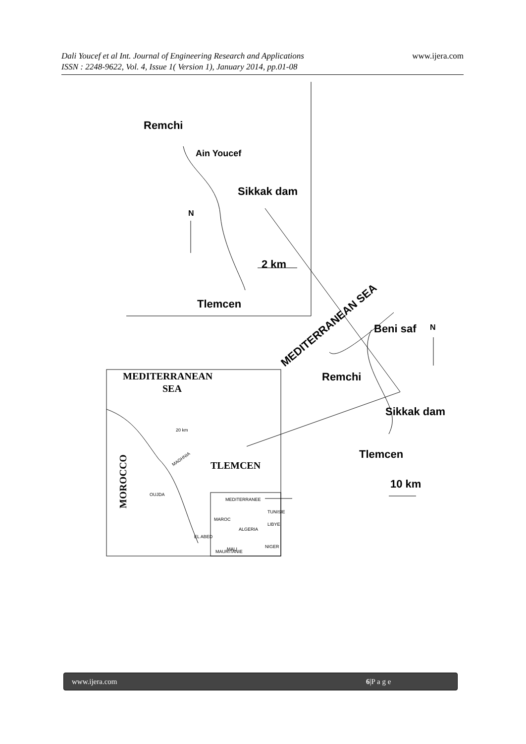www.ijera.com Dali Youcef et al Int. Journal of Engineering Research and Applications
ISSN : 2248-9622, Vol. 4, Issue 1( Version 1), January 2014, pp.01-08
Remchi
Ain Youcef
Sikkak dam
2 km
Tlemcen
Beni saf
Remchi
Sikkak dam
Tlemcen
10 km
N
N
MEDITERRANEAN SEA
MEDITERRANEAN
SEA
TLEMCEN
MOROCCO
20 km
MAGHNIA
OUJDA
EL ABED
ALGERIA
MALI
NIGER
MEDITERRANEE
MAROC
TUNISIE
LIBYE
MAURITANIE
www.ijera.com 6|P a g e